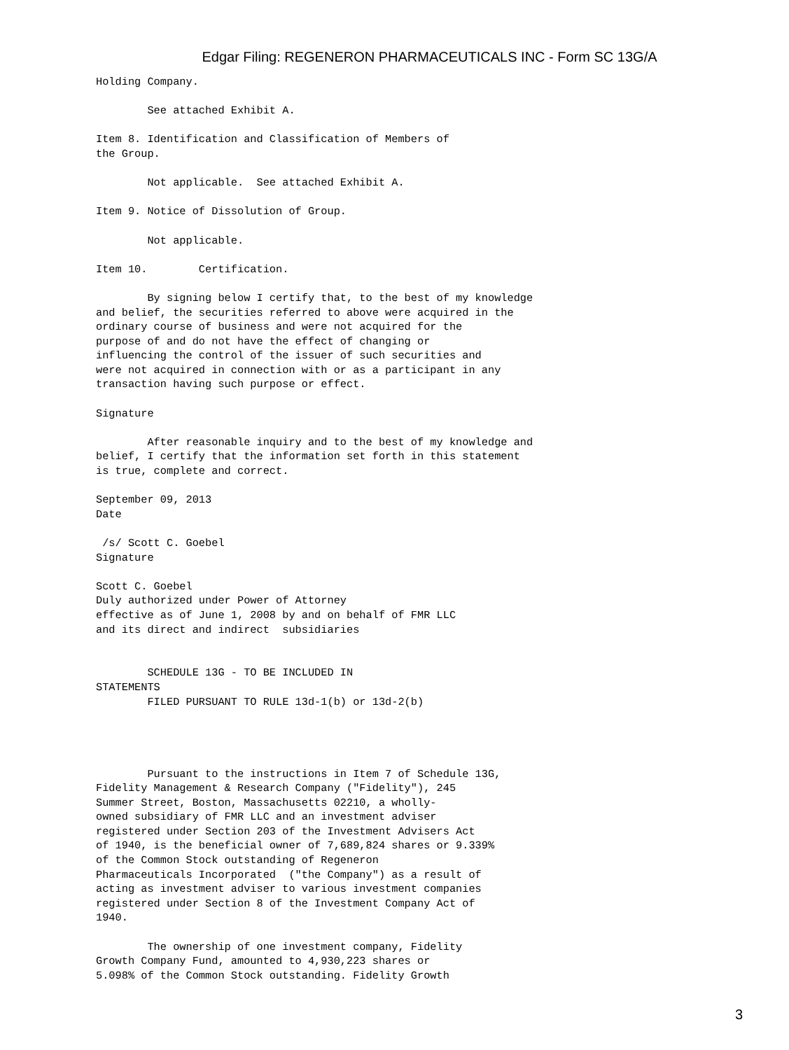Edgar Filing: REGENERON PHARMACEUTICALS INC - Form SC 13G/A
Holding Company.

        See attached Exhibit A.

Item 8. Identification and Classification of Members of
the Group.

        Not applicable.  See attached Exhibit A.

Item 9. Notice of Dissolution of Group.

        Not applicable.

Item 10.        Certification.

        By signing below I certify that, to the best of my knowledge
and belief, the securities referred to above were acquired in the
ordinary course of business and were not acquired for the
purpose of and do not have the effect of changing or
influencing the control of the issuer of such securities and
were not acquired in connection with or as a participant in any
transaction having such purpose or effect.

Signature

        After reasonable inquiry and to the best of my knowledge and
belief, I certify that the information set forth in this statement
is true, complete and correct.

September 09, 2013
Date

 /s/ Scott C. Goebel
Signature

Scott C. Goebel
Duly authorized under Power of Attorney
effective as of June 1, 2008 by and on behalf of FMR LLC
and its direct and indirect  subsidiaries


        SCHEDULE 13G - TO BE INCLUDED IN
STATEMENTS
        FILED PURSUANT TO RULE 13d-1(b) or 13d-2(b)




        Pursuant to the instructions in Item 7 of Schedule 13G,
Fidelity Management & Research Company ("Fidelity"), 245
Summer Street, Boston, Massachusetts 02210, a wholly-
owned subsidiary of FMR LLC and an investment adviser
registered under Section 203 of the Investment Advisers Act
of 1940, is the beneficial owner of 7,689,824 shares or 9.339%
of the Common Stock outstanding of Regeneron
Pharmaceuticals Incorporated  ("the Company") as a result of
acting as investment adviser to various investment companies
registered under Section 8 of the Investment Company Act of
1940.

        The ownership of one investment company, Fidelity
Growth Company Fund, amounted to 4,930,223 shares or
5.098% of the Common Stock outstanding. Fidelity Growth
3